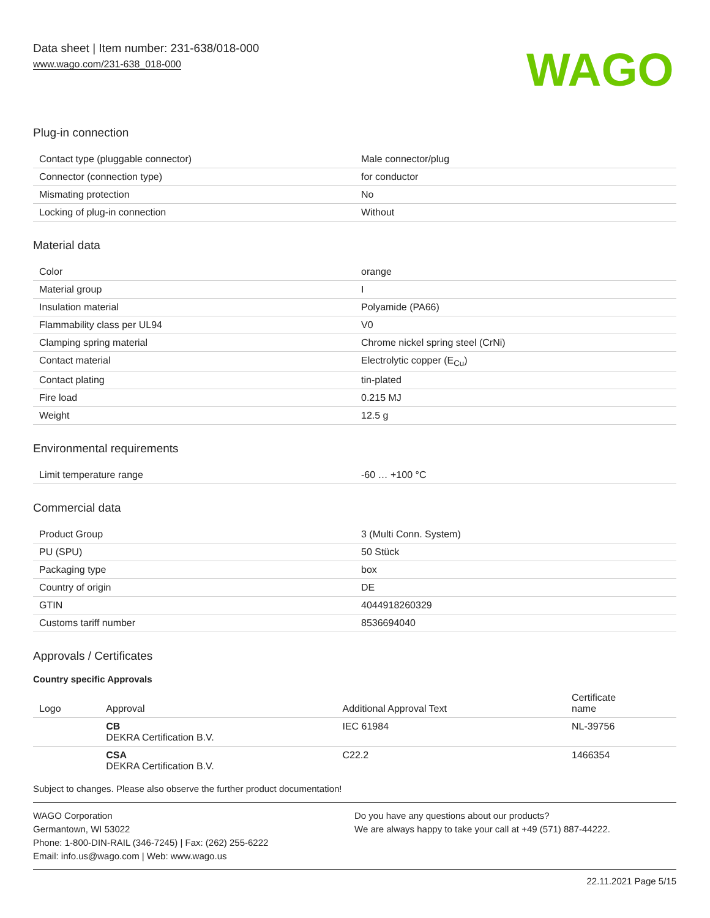Data sheet | Item number: 231-638/018-000
www.wago.com/231-638_018-000
WAGO
Plug-in connection
| Contact type (pluggable connector) | Male connector/plug |
| Connector (connection type) | for conductor |
| Mismating protection | No |
| Locking of plug-in connection | Without |
Material data
| Color | orange |
| Material group | I |
| Insulation material | Polyamide (PA66) |
| Flammability class per UL94 | V0 |
| Clamping spring material | Chrome nickel spring steel (CrNi) |
| Contact material | Electrolytic copper (E<sub>Cu</sub>) |
| Contact plating | tin-plated |
| Fire load | 0.215 MJ |
| Weight | 12.5 g |
Environmental requirements
| Limit temperature range | -60 … +100 °C |
Commercial data
| Product Group | 3 (Multi Conn. System) |
| PU (SPU) | 50 Stück |
| Packaging type | box |
| Country of origin | DE |
| GTIN | 4044918260329 |
| Customs tariff number | 8536694040 |
Approvals / Certificates
Country specific Approvals
| Logo | Approval | Additional Approval Text | Certificate name |
| --- | --- | --- | --- |
| | CB DEKRA Certification B.V. | IEC 61984 | NL-39756 |
| | CSA DEKRA Certification B.V. | C22.2 | 1466354 |
Subject to changes. Please also observe the further product documentation!
WAGO Corporation
Germantown, WI 53022
Phone: 1-800-DIN-RAIL (346-7245) | Fax: (262) 255-6222
Email: info.us@wago.com | Web: www.wago.us
Do you have any questions about our products?
We are always happy to take your call at +49 (571) 887-44222.
22.11.2021 Page 5/15